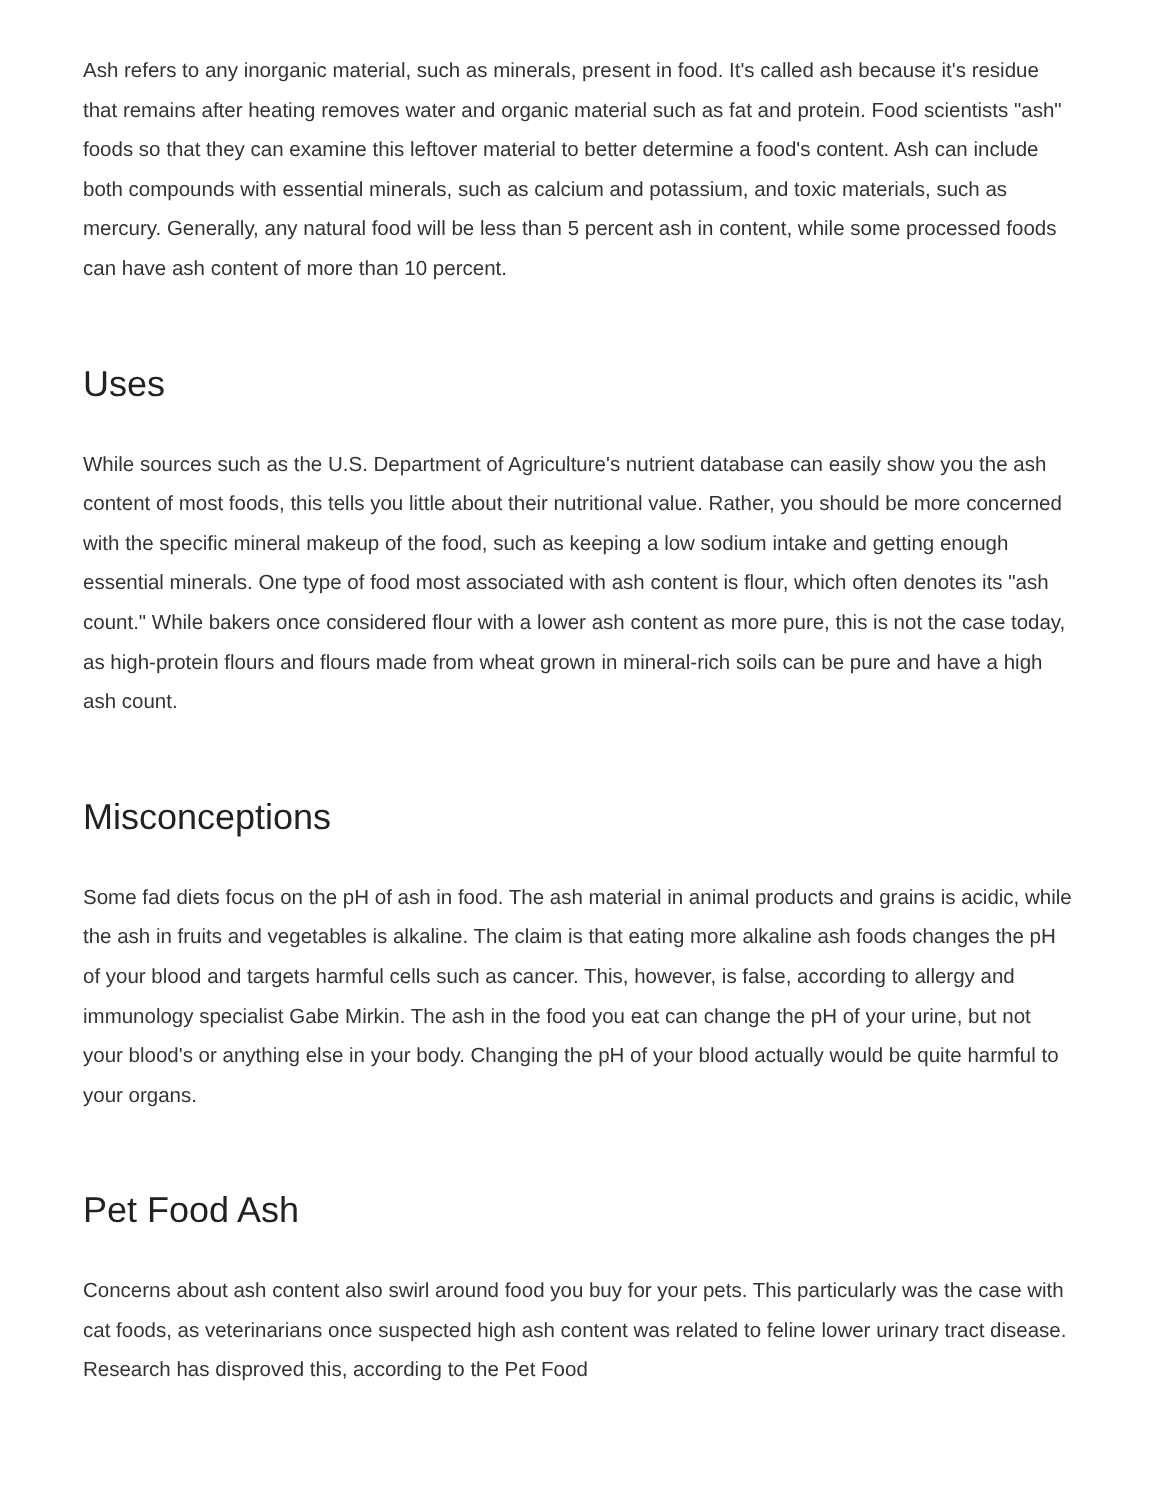Ash refers to any inorganic material, such as minerals, present in food. It's called ash because it's residue that remains after heating removes water and organic material such as fat and protein. Food scientists "ash" foods so that they can examine this leftover material to better determine a food's content. Ash can include both compounds with essential minerals, such as calcium and potassium, and toxic materials, such as mercury. Generally, any natural food will be less than 5 percent ash in content, while some processed foods can have ash content of more than 10 percent.
Uses
While sources such as the U.S. Department of Agriculture's nutrient database can easily show you the ash content of most foods, this tells you little about their nutritional value. Rather, you should be more concerned with the specific mineral makeup of the food, such as keeping a low sodium intake and getting enough essential minerals. One type of food most associated with ash content is flour, which often denotes its "ash count." While bakers once considered flour with a lower ash content as more pure, this is not the case today, as high-protein flours and flours made from wheat grown in mineral-rich soils can be pure and have a high ash count.
Misconceptions
Some fad diets focus on the pH of ash in food. The ash material in animal products and grains is acidic, while the ash in fruits and vegetables is alkaline. The claim is that eating more alkaline ash foods changes the pH of your blood and targets harmful cells such as cancer. This, however, is false, according to allergy and immunology specialist Gabe Mirkin. The ash in the food you eat can change the pH of your urine, but not your blood's or anything else in your body. Changing the pH of your blood actually would be quite harmful to your organs.
Pet Food Ash
Concerns about ash content also swirl around food you buy for your pets. This particularly was the case with cat foods, as veterinarians once suspected high ash content was related to feline lower urinary tract disease. Research has disproved this, according to the Pet Food